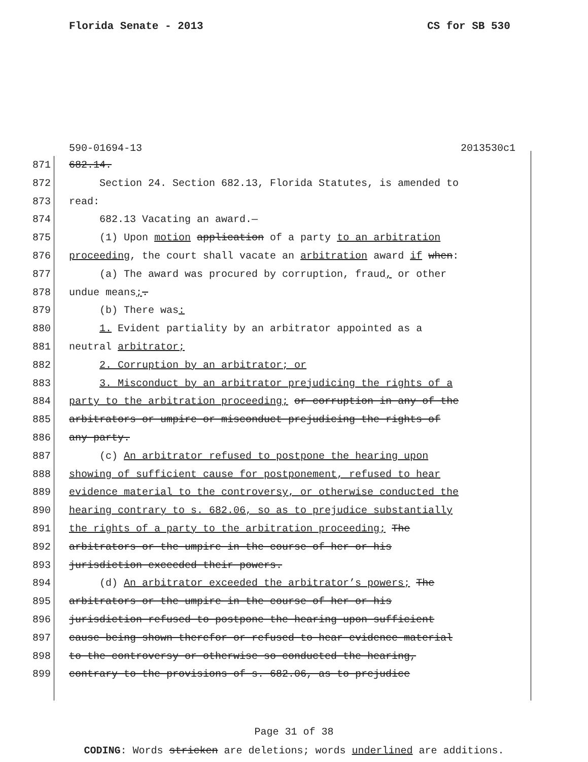Florida Senate - 2013 CS for SB 530
590-01694-13 2013530c1
871 682.14.
872 Section 24. Section 682.13, Florida Statutes, is amended to
873 read:
874 682.13 Vacating an award.—
875 (1) Upon motion application of a party to an arbitration
876 proceeding, the court shall vacate an arbitration award if when:
877 (a) The award was procured by corruption, fraud, or other
878 undue means;.
879 (b) There was:
880 1. Evident partiality by an arbitrator appointed as a
881 neutral arbitrator;
882 2. Corruption by an arbitrator; or
883 3. Misconduct by an arbitrator prejudicing the rights of a
884 party to the arbitration proceeding; or corruption in any of the
885 arbitrators or umpire or misconduct prejudicing the rights of
886 any party.
887 (c) An arbitrator refused to postpone the hearing upon
888 showing of sufficient cause for postponement, refused to hear
889 evidence material to the controversy, or otherwise conducted the
890 hearing contrary to s. 682.06, so as to prejudice substantially
891 the rights of a party to the arbitration proceeding; The
892 arbitrators or the umpire in the course of her or his
893 jurisdiction exceeded their powers.
894 (d) An arbitrator exceeded the arbitrator’s powers; The
895 arbitrators or the umpire in the course of her or his
896 jurisdiction refused to postpone the hearing upon sufficient
897 cause being shown therefor or refused to hear evidence material
898 to the controversy or otherwise so conducted the hearing,
899 contrary to the provisions of s. 682.06, as to prejudice
Page 31 of 38
CODING: Words stricken are deletions; words underlined are additions.